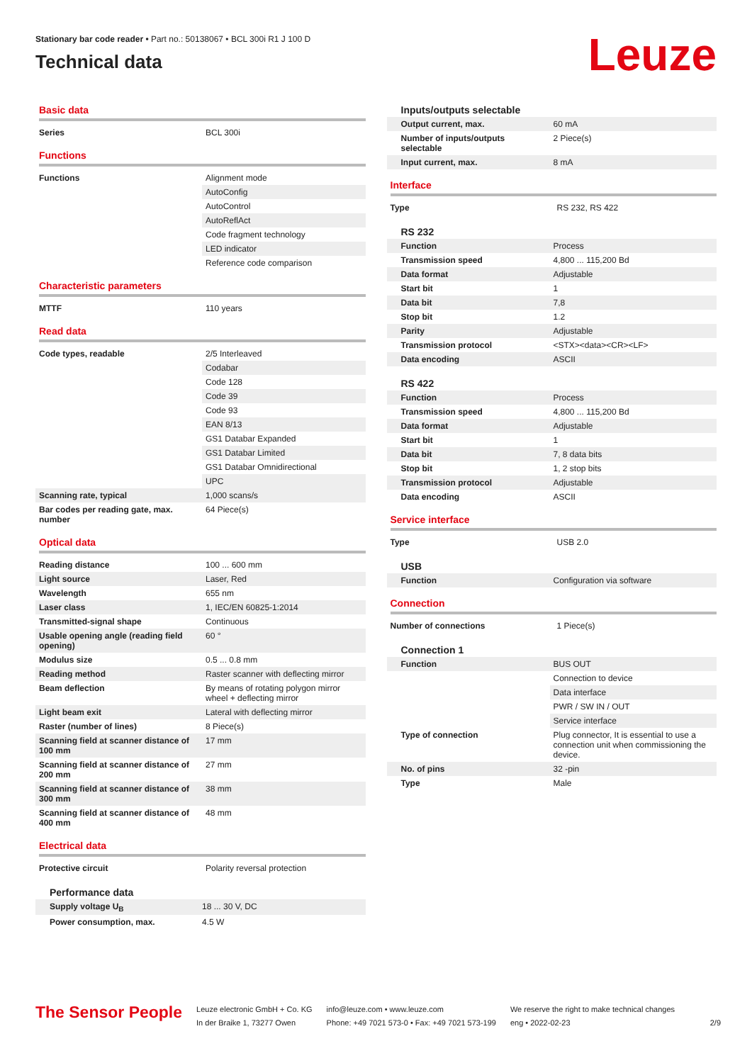Stationary bar code reader • Part no.: 50138067 • BCL 300i R1 J 100 D
Technical data
Leuze
Basic data
| Series | BCL 300i |
Functions
| Functions | Alignment mode |
| | AutoConfig |
| | AutoControl |
| | AutoReflAct |
| | Code fragment technology |
| | LED indicator |
| | Reference code comparison |
Characteristic parameters
| MTTF | 110 years |
Read data
| Code types, readable | 2/5 Interleaved |
| | Codabar |
| | Code 128 |
| | Code 39 |
| | Code 93 |
| | EAN 8/13 |
| | GS1 Databar Expanded |
| | GS1 Databar Limited |
| | GS1 Databar Omnidirectional |
| | UPC |
| Scanning rate, typical | 1,000 scans/s |
| Bar codes per reading gate, max. number | 64 Piece(s) |
Optical data
| Reading distance | 100 ... 600 mm |
| Light source | Laser, Red |
| Wavelength | 655 nm |
| Laser class | 1, IEC/EN 60825-1:2014 |
| Transmitted-signal shape | Continuous |
| Usable opening angle (reading field opening) | 60 ° |
| Modulus size | 0.5 ... 0.8 mm |
| Reading method | Raster scanner with deflecting mirror |
| Beam deflection | By means of rotating polygon mirror wheel + deflecting mirror |
| Light beam exit | Lateral with deflecting mirror |
| Raster (number of lines) | 8 Piece(s) |
| Scanning field at scanner distance of 100 mm | 17 mm |
| Scanning field at scanner distance of 200 mm | 27 mm |
| Scanning field at scanner distance of 300 mm | 38 mm |
| Scanning field at scanner distance of 400 mm | 48 mm |
Electrical data
| Protective circuit | Polarity reversal protection |
Performance data
| Supply voltage U<sub>B</sub> | 18 ... 30 V, DC |
| Power consumption, max. | 4.5 W |
Inputs/outputs selectable
| Output current, max. | 60 mA |
| Number of inputs/outputs selectable | 2 Piece(s) |
| Input current, max. | 8 mA |
Interface
| Type | RS 232, RS 422 |
RS 232
| Function | Process |
| Transmission speed | 4,800 ... 115,200 Bd |
| Data format | Adjustable |
| Start bit | 1 |
| Data bit | 7,8 |
| Stop bit | 1.2 |
| Parity | Adjustable |
| Transmission protocol | <STX><data><CR><LF> |
| Data encoding | ASCII |
RS 422
| Function | Process |
| Transmission speed | 4,800 ... 115,200 Bd |
| Data format | Adjustable |
| Start bit | 1 |
| Data bit | 7, 8 data bits |
| Stop bit | 1, 2 stop bits |
| Transmission protocol | Adjustable |
| Data encoding | ASCII |
Service interface
| Type | USB 2.0 |
USB
| Function | Configuration via software |
Connection
| Number of connections | 1 Piece(s) |
Connection 1
| Function | BUS OUT |
| | Connection to device |
| | Data interface |
| | PWR / SW IN / OUT |
| | Service interface |
| Type of connection | Plug connector, It is essential to use a connection unit when commissioning the device. |
| No. of pins | 32 -pin |
| Type | Male |
The Sensor People
Leuze electronic GmbH + Co. KG
In der Braike 1, 73277 Owen
info@leuze.com • www.leuze.com
Phone: +49 7021 573-0 • Fax: +49 7021 573-199
We reserve the right to make technical changes
eng • 2022-02-23
2/9